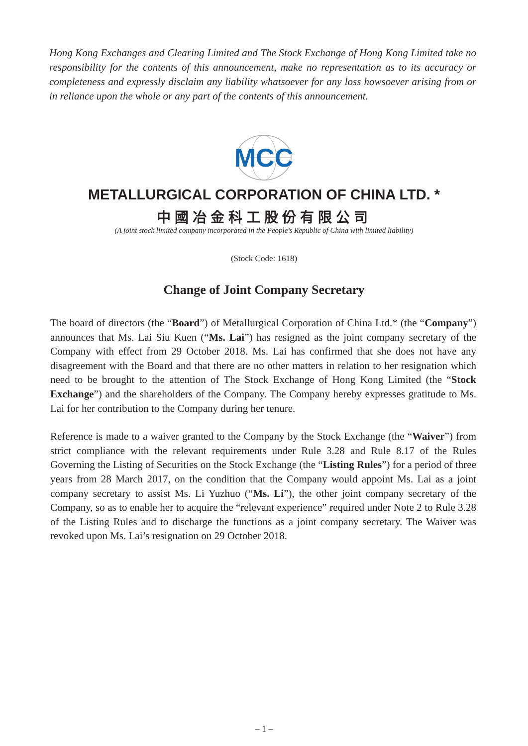Hong Kong Exchanges and Clearing Limited and The Stock Exchange of Hong Kong Limited take no responsibility for the contents of this announcement, make no representation as to its accuracy or completeness and expressly disclaim any liability whatsoever for any loss howsoever arising from or in reliance upon the whole or any part of the contents of this announcement.
MCC
METALLURGICAL CORPORATION OF CHINA LTD. *
中國冶金科工股份有限公司
(A joint stock limited company incorporated in the People’s Republic of China with limited liability)
(Stock Code: 1618)
Change of Joint Company Secretary
The board of directors (the “Board”) of Metallurgical Corporation of China Ltd.* (the “Company”) announces that Ms. Lai Siu Kuen (“Ms. Lai”) has resigned as the joint company secretary of the Company with effect from 29 October 2018. Ms. Lai has confirmed that she does not have any disagreement with the Board and that there are no other matters in relation to her resignation which need to be brought to the attention of The Stock Exchange of Hong Kong Limited (the “Stock Exchange”) and the shareholders of the Company. The Company hereby expresses gratitude to Ms. Lai for her contribution to the Company during her tenure.
Reference is made to a waiver granted to the Company by the Stock Exchange (the “Waiver”) from strict compliance with the relevant requirements under Rule 3.28 and Rule 8.17 of the Rules Governing the Listing of Securities on the Stock Exchange (the “Listing Rules”) for a period of three years from 28 March 2017, on the condition that the Company would appoint Ms. Lai as a joint company secretary to assist Ms. Li Yuzhuo (“Ms. Li”), the other joint company secretary of the Company, so as to enable her to acquire the “relevant experience” required under Note 2 to Rule 3.28 of the Listing Rules and to discharge the functions as a joint company secretary. The Waiver was revoked upon Ms. Lai’s resignation on 29 October 2018.
– 1 –